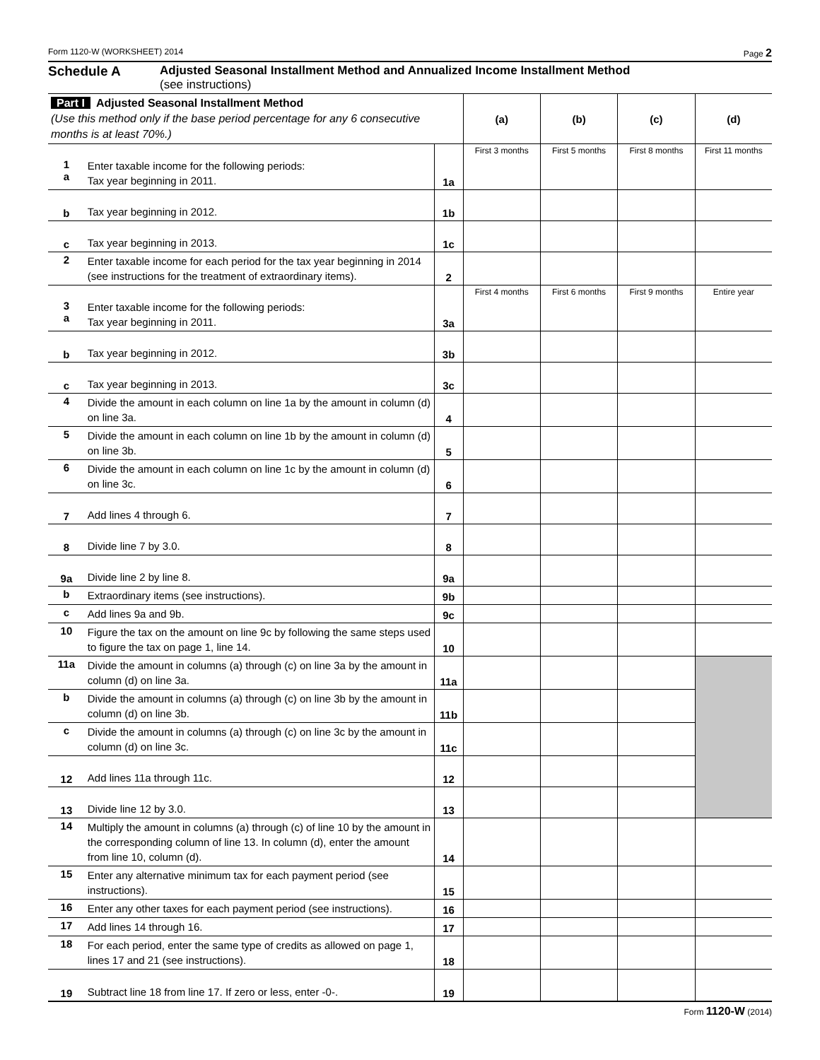Form 1120-W (WORKSHEET) 2014 Page 2
Schedule A Adjusted Seasonal Installment Method and Annualized Income Installment Method
(see instructions)
| Part I Adjusted Seasonal Installment Method (Use this method only if the base period percentage for any 6 consecutive months is at least 70%.) | | | (a) | (b) | (c) | (d) |
| | | | First 3 months | First 5 months | First 8 months | First 11 months |
| 1 a | Enter taxable income for the following periods: Tax year beginning in 2011. | 1a | | | | |
| b | Tax year beginning in 2012. | 1b | | | | |
| c | Tax year beginning in 2013. | 1c | | | | |
| 2 | Enter taxable income for each period for the tax year beginning in 2014 (see instructions for the treatment of extraordinary items). | 2 | | | | |
| | | | First 4 months | First 6 months | First 9 months | Entire year |
| 3 a | Enter taxable income for the following periods: Tax year beginning in 2011. | 3a | | | | |
| b | Tax year beginning in 2012. | 3b | | | | |
| c | Tax year beginning in 2013. | 3c | | | | |
| 4 | Divide the amount in each column on line 1a by the amount in column (d) on line 3a. | 4 | | | | |
| 5 | Divide the amount in each column on line 1b by the amount in column (d) on line 3b. | 5 | | | | |
| 6 | Divide the amount in each column on line 1c by the amount in column (d) on line 3c. | 6 | | | | |
| 7 | Add lines 4 through 6. | 7 | | | | |
| 8 | Divide line 7 by 3.0. | 8 | | | | |
| 9a | Divide line 2 by line 8. | 9a | | | | |
| b | Extraordinary items (see instructions). | 9b | | | | |
| c | Add lines 9a and 9b. | 9c | | | | |
| 10 | Figure the tax on the amount on line 9c by following the same steps used to figure the tax on page 1, line 14. | 10 | | | | |
| 11a | Divide the amount in columns (a) through (c) on line 3a by the amount in column (d) on line 3a. | 11a | | | | |
| b | Divide the amount in columns (a) through (c) on line 3b by the amount in column (d) on line 3b. | 11b | | | | |
| c | Divide the amount in columns (a) through (c) on line 3c by the amount in column (d) on line 3c. | 11c | | | | |
| 12 | Add lines 11a through 11c. | 12 | | | | |
| 13 | Divide line 12 by 3.0. | 13 | | | | |
| 14 | Multiply the amount in columns (a) through (c) of line 10 by the amount in the corresponding column of line 13. In column (d), enter the amount from line 10, column (d). | 14 | | | | |
| 15 | Enter any alternative minimum tax for each payment period (see instructions). | 15 | | | | |
| 16 | Enter any other taxes for each payment period (see instructions). | 16 | | | | |
| 17 | Add lines 14 through 16. | 17 | | | | |
| 18 | For each period, enter the same type of credits as allowed on page 1, lines 17 and 21 (see instructions). | 18 | | | | |
| 19 | Subtract line 18 from line 17. If zero or less, enter -0-. | 19 | | | | |
Form 1120-W (2014)